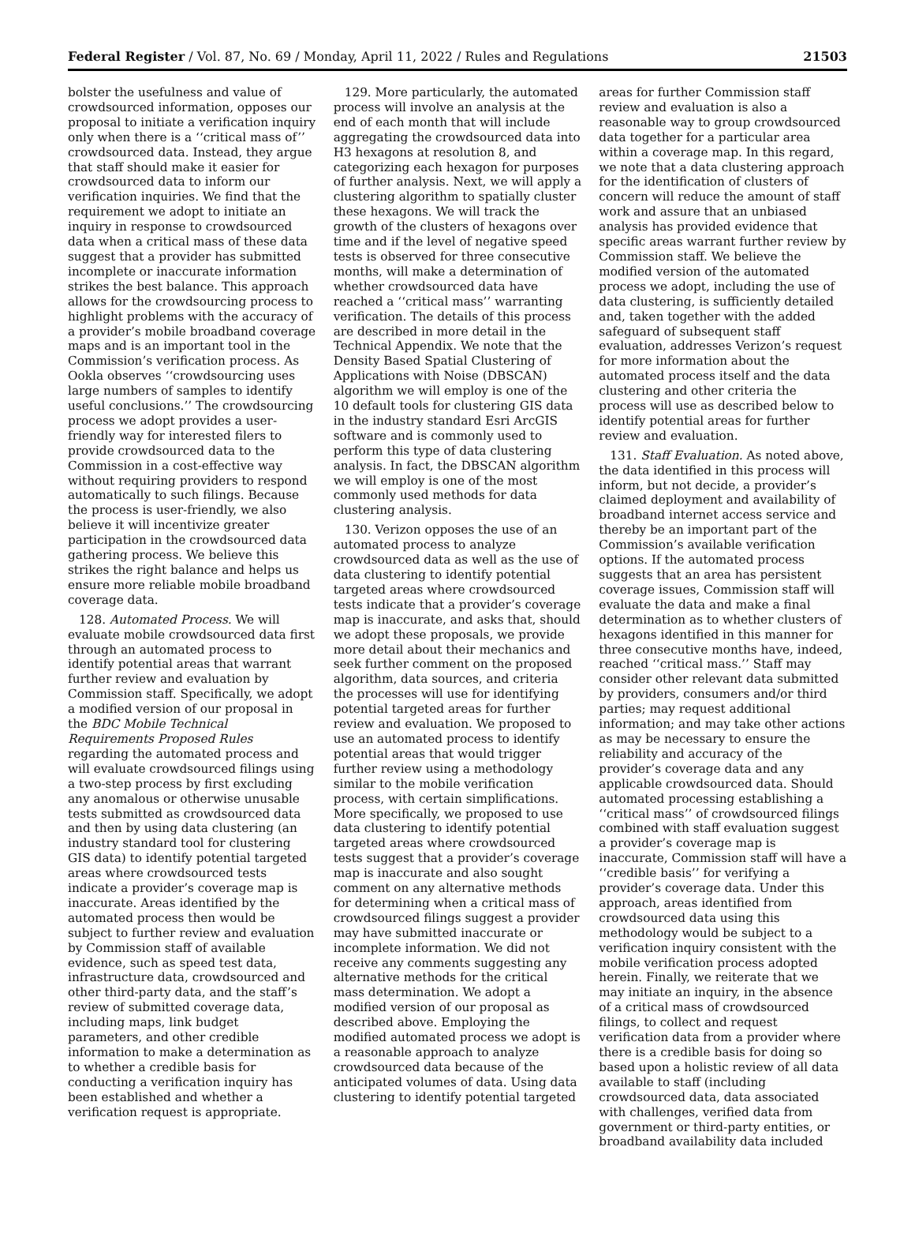Federal Register / Vol. 87, No. 69 / Monday, April 11, 2022 / Rules and Regulations 21503
bolster the usefulness and value of crowdsourced information, opposes our proposal to initiate a verification inquiry only when there is a ‘‘critical mass of’’ crowdsourced data. Instead, they argue that staff should make it easier for crowdsourced data to inform our verification inquiries. We find that the requirement we adopt to initiate an inquiry in response to crowdsourced data when a critical mass of these data suggest that a provider has submitted incomplete or inaccurate information strikes the best balance. This approach allows for the crowdsourcing process to highlight problems with the accuracy of a provider’s mobile broadband coverage maps and is an important tool in the Commission’s verification process. As Ookla observes ‘‘crowdsourcing uses large numbers of samples to identify useful conclusions.’’ The crowdsourcing process we adopt provides a user-friendly way for interested filers to provide crowdsourced data to the Commission in a cost-effective way without requiring providers to respond automatically to such filings. Because the process is user-friendly, we also believe it will incentivize greater participation in the crowdsourced data gathering process. We believe this strikes the right balance and helps us ensure more reliable mobile broadband coverage data.
128. Automated Process. We will evaluate mobile crowdsourced data first through an automated process to identify potential areas that warrant further review and evaluation by Commission staff. Specifically, we adopt a modified version of our proposal in the BDC Mobile Technical Requirements Proposed Rules regarding the automated process and will evaluate crowdsourced filings using a two-step process by first excluding any anomalous or otherwise unusable tests submitted as crowdsourced data and then by using data clustering (an industry standard tool for clustering GIS data) to identify potential targeted areas where crowdsourced tests indicate a provider’s coverage map is inaccurate. Areas identified by the automated process then would be subject to further review and evaluation by Commission staff of available evidence, such as speed test data, infrastructure data, crowdsourced and other third-party data, and the staff’s review of submitted coverage data, including maps, link budget parameters, and other credible information to make a determination as to whether a credible basis for conducting a verification inquiry has been established and whether a verification request is appropriate.
129. More particularly, the automated process will involve an analysis at the end of each month that will include aggregating the crowdsourced data into H3 hexagons at resolution 8, and categorizing each hexagon for purposes of further analysis. Next, we will apply a clustering algorithm to spatially cluster these hexagons. We will track the growth of the clusters of hexagons over time and if the level of negative speed tests is observed for three consecutive months, will make a determination of whether crowdsourced data have reached a ‘‘critical mass’’ warranting verification. The details of this process are described in more detail in the Technical Appendix. We note that the Density Based Spatial Clustering of Applications with Noise (DBSCAN) algorithm we will employ is one of the 10 default tools for clustering GIS data in the industry standard Esri ArcGIS software and is commonly used to perform this type of data clustering analysis. In fact, the DBSCAN algorithm we will employ is one of the most commonly used methods for data clustering analysis.
130. Verizon opposes the use of an automated process to analyze crowdsourced data as well as the use of data clustering to identify potential targeted areas where crowdsourced tests indicate that a provider’s coverage map is inaccurate, and asks that, should we adopt these proposals, we provide more detail about their mechanics and seek further comment on the proposed algorithm, data sources, and criteria the processes will use for identifying potential targeted areas for further review and evaluation. We proposed to use an automated process to identify potential areas that would trigger further review using a methodology similar to the mobile verification process, with certain simplifications. More specifically, we proposed to use data clustering to identify potential targeted areas where crowdsourced tests suggest that a provider’s coverage map is inaccurate and also sought comment on any alternative methods for determining when a critical mass of crowdsourced filings suggest a provider may have submitted inaccurate or incomplete information. We did not receive any comments suggesting any alternative methods for the critical mass determination. We adopt a modified version of our proposal as described above. Employing the modified automated process we adopt is a reasonable approach to analyze crowdsourced data because of the anticipated volumes of data. Using data clustering to identify potential targeted
areas for further Commission staff review and evaluation is also a reasonable way to group crowdsourced data together for a particular area within a coverage map. In this regard, we note that a data clustering approach for the identification of clusters of concern will reduce the amount of staff work and assure that an unbiased analysis has provided evidence that specific areas warrant further review by Commission staff. We believe the modified version of the automated process we adopt, including the use of data clustering, is sufficiently detailed and, taken together with the added safeguard of subsequent staff evaluation, addresses Verizon’s request for more information about the automated process itself and the data clustering and other criteria the process will use as described below to identify potential areas for further review and evaluation.
131. Staff Evaluation. As noted above, the data identified in this process will inform, but not decide, a provider’s claimed deployment and availability of broadband internet access service and thereby be an important part of the Commission’s available verification options. If the automated process suggests that an area has persistent coverage issues, Commission staff will evaluate the data and make a final determination as to whether clusters of hexagons identified in this manner for three consecutive months have, indeed, reached ‘‘critical mass.’’ Staff may consider other relevant data submitted by providers, consumers and/or third parties; may request additional information; and may take other actions as may be necessary to ensure the reliability and accuracy of the provider’s coverage data and any applicable crowdsourced data. Should automated processing establishing a ‘‘critical mass’’ of crowdsourced filings combined with staff evaluation suggest a provider’s coverage map is inaccurate, Commission staff will have a ‘‘credible basis’’ for verifying a provider’s coverage data. Under this approach, areas identified from crowdsourced data using this methodology would be subject to a verification inquiry consistent with the mobile verification process adopted herein. Finally, we reiterate that we may initiate an inquiry, in the absence of a critical mass of crowdsourced filings, to collect and request verification data from a provider where there is a credible basis for doing so based upon a holistic review of all data available to staff (including crowdsourced data, data associated with challenges, verified data from government or third-party entities, or broadband availability data included